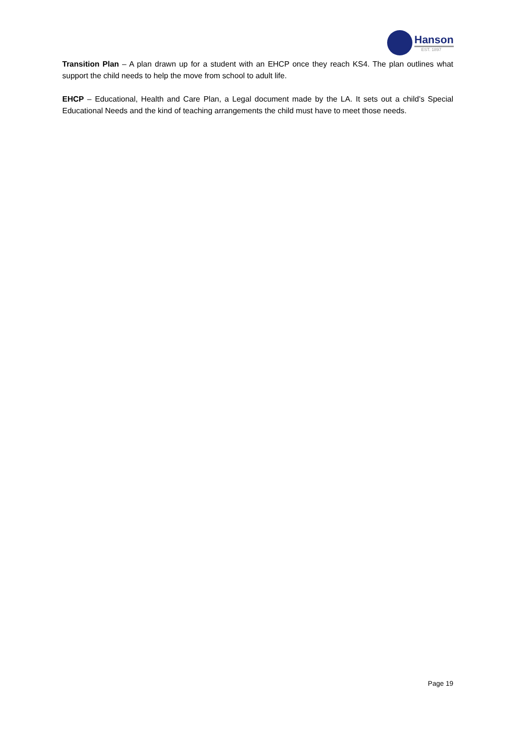Hanson
EST. 1897
Transition Plan – A plan drawn up for a student with an EHCP once they reach KS4. The plan outlines what support the child needs to help the move from school to adult life.
EHCP – Educational, Health and Care Plan, a Legal document made by the LA. It sets out a child’s Special Educational Needs and the kind of teaching arrangements the child must have to meet those needs.
Page 19